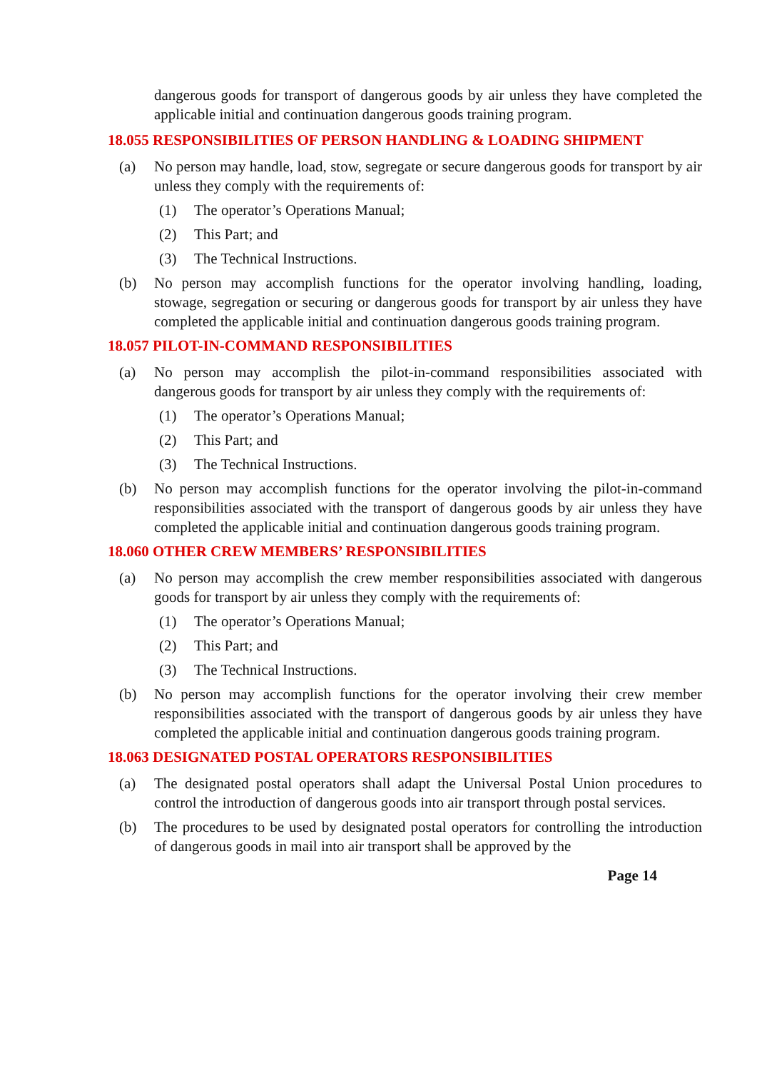dangerous goods for transport of dangerous goods by air unless they have completed the applicable initial and continuation dangerous goods training program.
18.055 RESPONSIBILITIES OF PERSON HANDLING & LOADING SHIPMENT
(a) No person may handle, load, stow, segregate or secure dangerous goods for transport by air unless they comply with the requirements of:
(1) The operator’s Operations Manual;
(2) This Part; and
(3) The Technical Instructions.
(b) No person may accomplish functions for the operator involving handling, loading, stowage, segregation or securing or dangerous goods for transport by air unless they have completed the applicable initial and continuation dangerous goods training program.
18.057 PILOT-IN-COMMAND RESPONSIBILITIES
(a) No person may accomplish the pilot-in-command responsibilities associated with dangerous goods for transport by air unless they comply with the requirements of:
(1) The operator’s Operations Manual;
(2) This Part; and
(3) The Technical Instructions.
(b) No person may accomplish functions for the operator involving the pilot-in-command responsibilities associated with the transport of dangerous goods by air unless they have completed the applicable initial and continuation dangerous goods training program.
18.060 OTHER CREW MEMBERS’ RESPONSIBILITIES
(a) No person may accomplish the crew member responsibilities associated with dangerous goods for transport by air unless they comply with the requirements of:
(1) The operator’s Operations Manual;
(2) This Part; and
(3) The Technical Instructions.
(b) No person may accomplish functions for the operator involving their crew member responsibilities associated with the transport of dangerous goods by air unless they have completed the applicable initial and continuation dangerous goods training program.
18.063 DESIGNATED POSTAL OPERATORS RESPONSIBILITIES
(a) The designated postal operators shall adapt the Universal Postal Union procedures to control the introduction of dangerous goods into air transport through postal services.
(b) The procedures to be used by designated postal operators for controlling the introduction of dangerous goods in mail into air transport shall be approved by the
Page 14